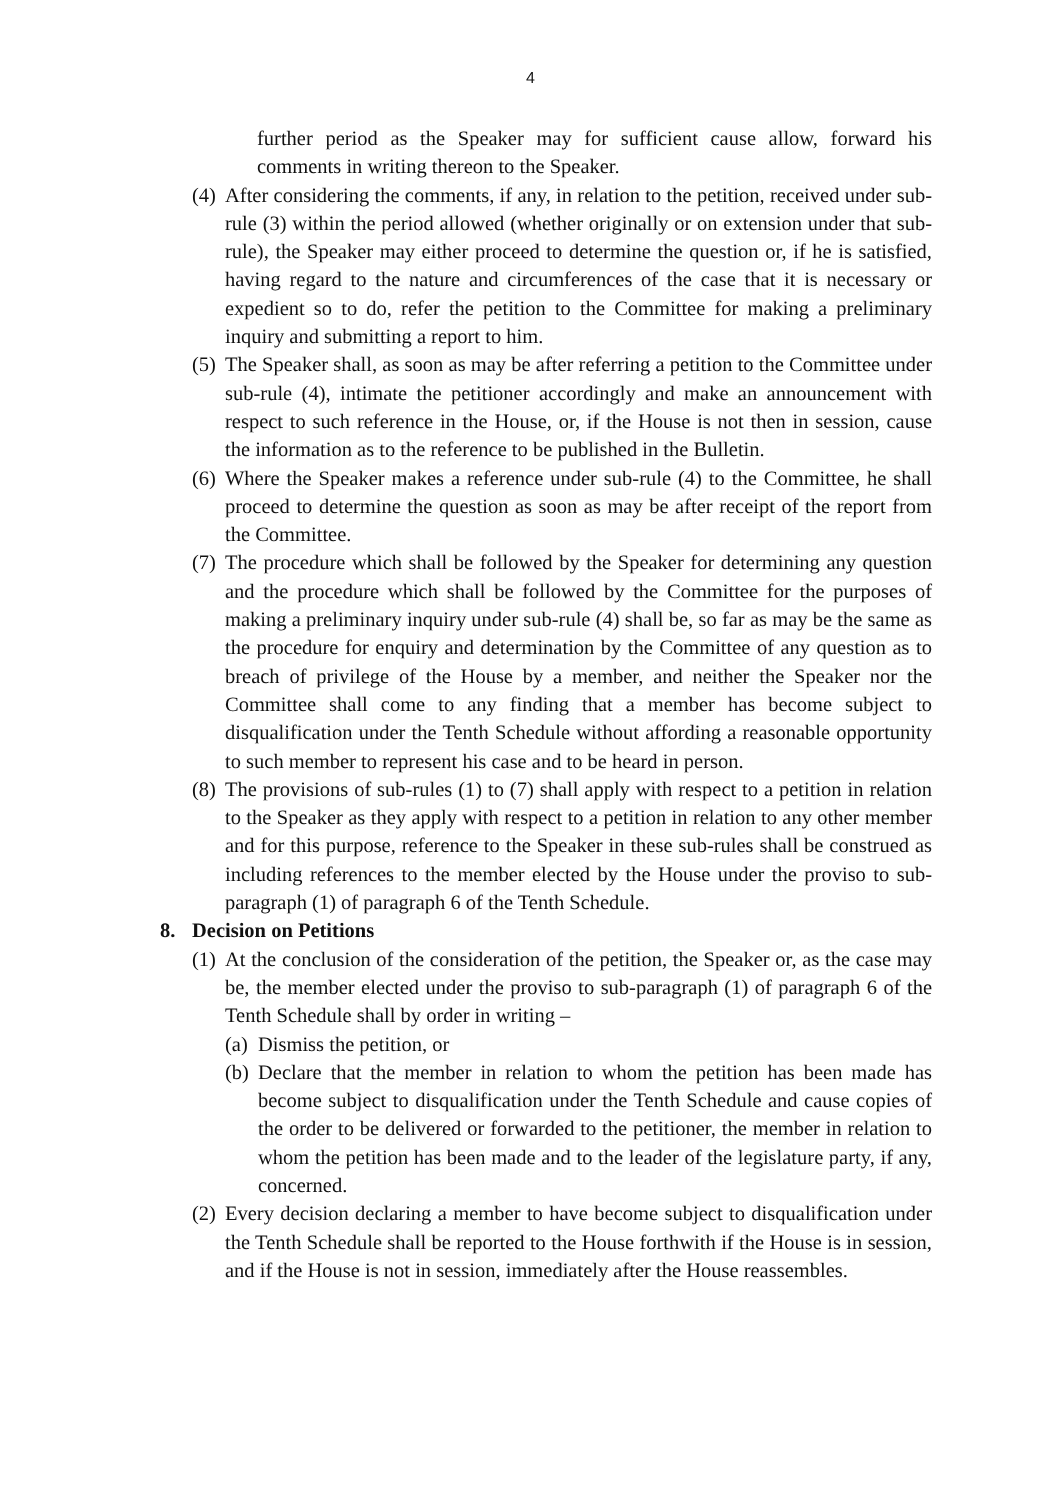4
further period as the Speaker may for sufficient cause allow, forward his comments in writing thereon to the Speaker.
(4)
After considering the comments, if any, in relation to the petition, received under sub-rule (3) within the period allowed (whether originally or on extension under that sub-rule), the Speaker may either proceed to determine the question or, if he is satisfied, having regard to the nature and circumferences of the case that it is necessary or expedient so to do, refer the petition to the Committee for making a preliminary inquiry and submitting a report to him.
(5)
The Speaker shall, as soon as may be after referring a petition to the Committee under sub-rule (4), intimate the petitioner accordingly and make an announcement with respect to such reference in the House, or, if the House is not then in session, cause the information as to the reference to be published in the Bulletin.
(6)
Where the Speaker makes a reference under sub-rule (4) to the Committee, he shall proceed to determine the question as soon as may be after receipt of the report from the Committee.
(7)
The procedure which shall be followed by the Speaker for determining any question and the procedure which shall be followed by the Committee for the purposes of making a preliminary inquiry under sub-rule (4) shall be, so far as may be the same as the procedure for enquiry and determination by the Committee of any question as to breach of privilege of the House by a member, and neither the Speaker nor the Committee shall come to any finding that a member has become subject to disqualification under the Tenth Schedule without affording a reasonable opportunity to such member to represent his case and to be heard in person.
(8)
The provisions of sub-rules (1) to (7) shall apply with respect to a petition in relation to the Speaker as they apply with respect to a petition in relation to any other member and for this purpose, reference to the Speaker in these sub-rules shall be construed as including references to the member elected by the House under the proviso to sub-paragraph (1) of paragraph 6 of the Tenth Schedule.
8. Decision on Petitions
(1)
At the conclusion of the consideration of the petition, the Speaker or, as the case may be, the member elected under the proviso to sub-paragraph (1) of paragraph 6 of the Tenth Schedule shall by order in writing –
(a)
Dismiss the petition, or
(b)
Declare that the member in relation to whom the petition has been made has become subject to disqualification under the Tenth Schedule and cause copies of the order to be delivered or forwarded to the petitioner, the member in relation to whom the petition has been made and to the leader of the legislature party, if any, concerned.
(2)
Every decision declaring a member to have become subject to disqualification under the Tenth Schedule shall be reported to the House forthwith if the House is in session, and if the House is not in session, immediately after the House reassembles.